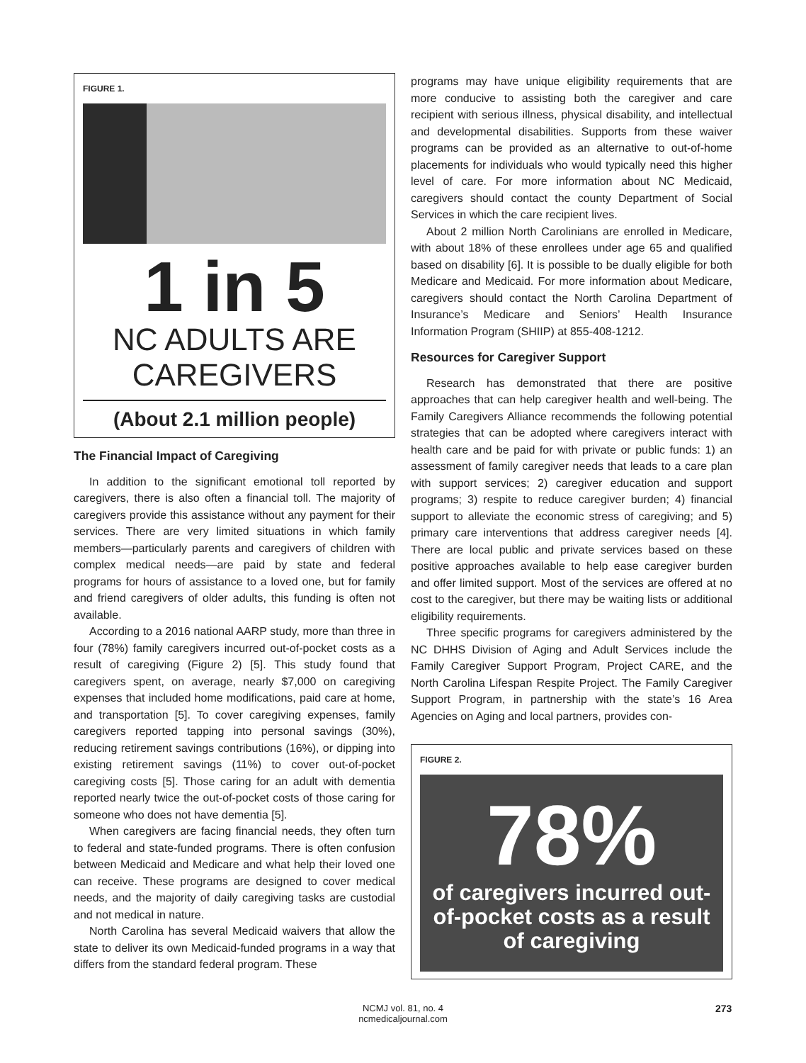FIGURE 1.
1 in 5
NC ADULTS ARE
CAREGIVERS
(About 2.1 million people)
The Financial Impact of Caregiving
In addition to the significant emotional toll reported by caregivers, there is also often a financial toll. The majority of caregivers provide this assistance without any payment for their services. There are very limited situations in which family members—particularly parents and caregivers of children with complex medical needs—are paid by state and federal programs for hours of assistance to a loved one, but for family and friend caregivers of older adults, this funding is often not available.
According to a 2016 national AARP study, more than three in four (78%) family caregivers incurred out-of-pocket costs as a result of caregiving (Figure 2) [5]. This study found that caregivers spent, on average, nearly $7,000 on caregiving expenses that included home modifications, paid care at home, and transportation [5]. To cover caregiving expenses, family caregivers reported tapping into personal savings (30%), reducing retirement savings contributions (16%), or dipping into existing retirement savings (11%) to cover out-of-pocket caregiving costs [5]. Those caring for an adult with dementia reported nearly twice the out-of-pocket costs of those caring for someone who does not have dementia [5].
When caregivers are facing financial needs, they often turn to federal and state-funded programs. There is often confusion between Medicaid and Medicare and what help their loved one can receive. These programs are designed to cover medical needs, and the majority of daily caregiving tasks are custodial and not medical in nature.
North Carolina has several Medicaid waivers that allow the state to deliver its own Medicaid-funded programs in a way that differs from the standard federal program. These
programs may have unique eligibility requirements that are more conducive to assisting both the caregiver and care recipient with serious illness, physical disability, and intellectual and developmental disabilities. Supports from these waiver programs can be provided as an alternative to out-of-home placements for individuals who would typically need this higher level of care. For more information about NC Medicaid, caregivers should contact the county Department of Social Services in which the care recipient lives.
About 2 million North Carolinians are enrolled in Medicare, with about 18% of these enrollees under age 65 and qualified based on disability [6]. It is possible to be dually eligible for both Medicare and Medicaid. For more information about Medicare, caregivers should contact the North Carolina Department of Insurance’s Medicare and Seniors’ Health Insurance Information Program (SHIIP) at 855-408-1212.
Resources for Caregiver Support
Research has demonstrated that there are positive approaches that can help caregiver health and well-being. The Family Caregivers Alliance recommends the following potential strategies that can be adopted where caregivers interact with health care and be paid for with private or public funds: 1) an assessment of family caregiver needs that leads to a care plan with support services; 2) caregiver education and support programs; 3) respite to reduce caregiver burden; 4) financial support to alleviate the economic stress of caregiving; and 5) primary care interventions that address caregiver needs [4]. There are local public and private services based on these positive approaches available to help ease caregiver burden and offer limited support. Most of the services are offered at no cost to the caregiver, but there may be waiting lists or additional eligibility requirements.
Three specific programs for caregivers administered by the NC DHHS Division of Aging and Adult Services include the Family Caregiver Support Program, Project CARE, and the North Carolina Lifespan Respite Project. The Family Caregiver Support Program, in partnership with the state’s 16 Area Agencies on Aging and local partners, provides con-
FIGURE 2.
78%
of caregivers incurred out-of-pocket costs as a result of caregiving
NCMJ vol. 81, no. 4
ncmedicaljournal.com
273